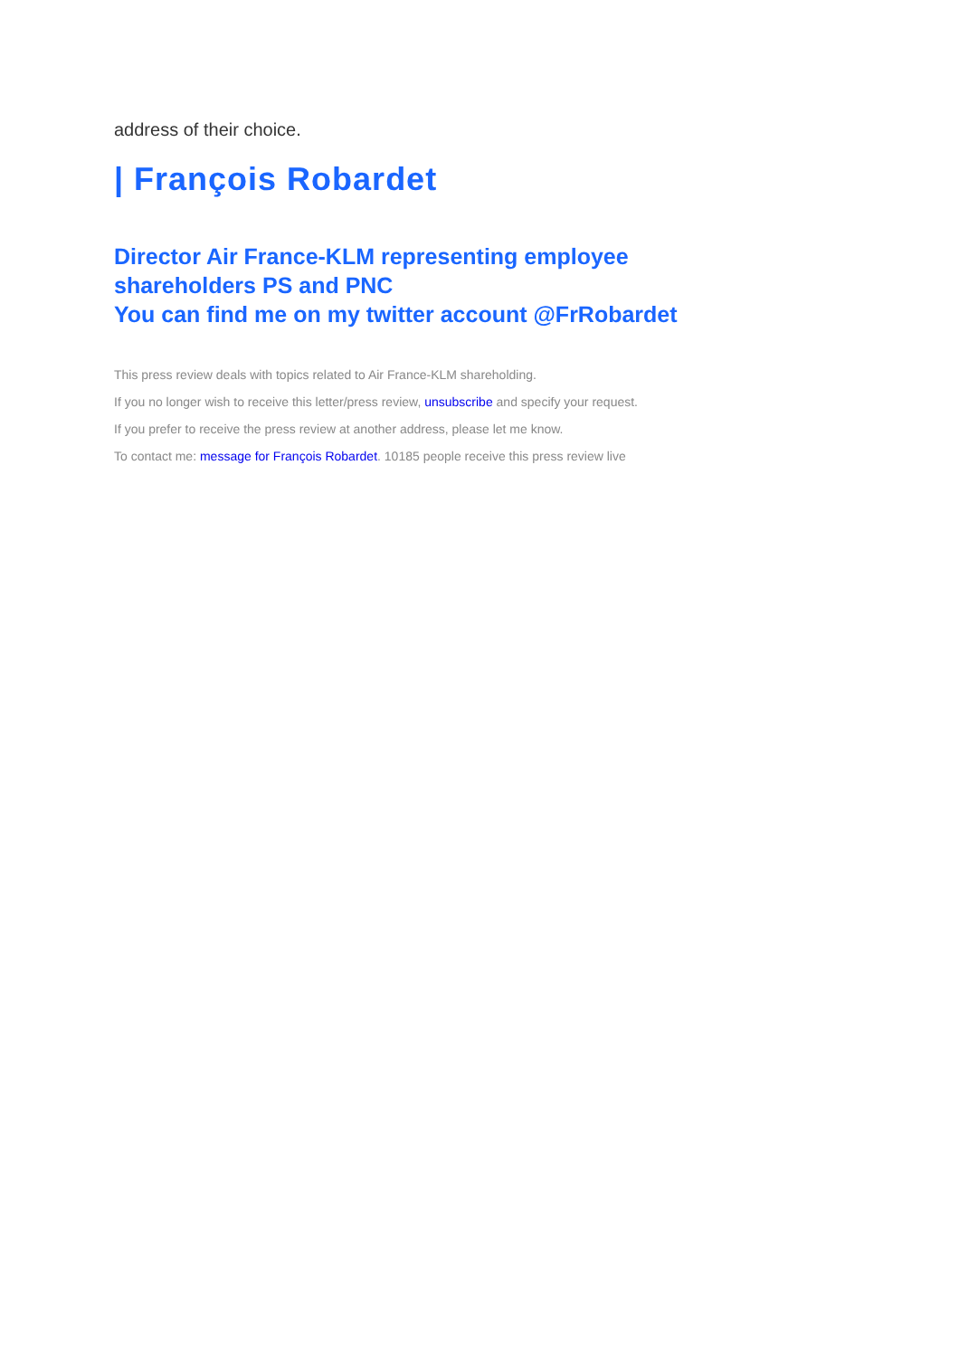address of their choice.
| François Robardet
Director Air France-KLM representing employee
shareholders PS and PNC
You can find me on my twitter account @FrRobardet
This press review deals with topics related to Air France-KLM shareholding.
If you no longer wish to receive this letter/press review, unsubscribe and specify your request.
If you prefer to receive the press review at another address, please let me know.
To contact me: message for François Robardet. 10185 people receive this press review live